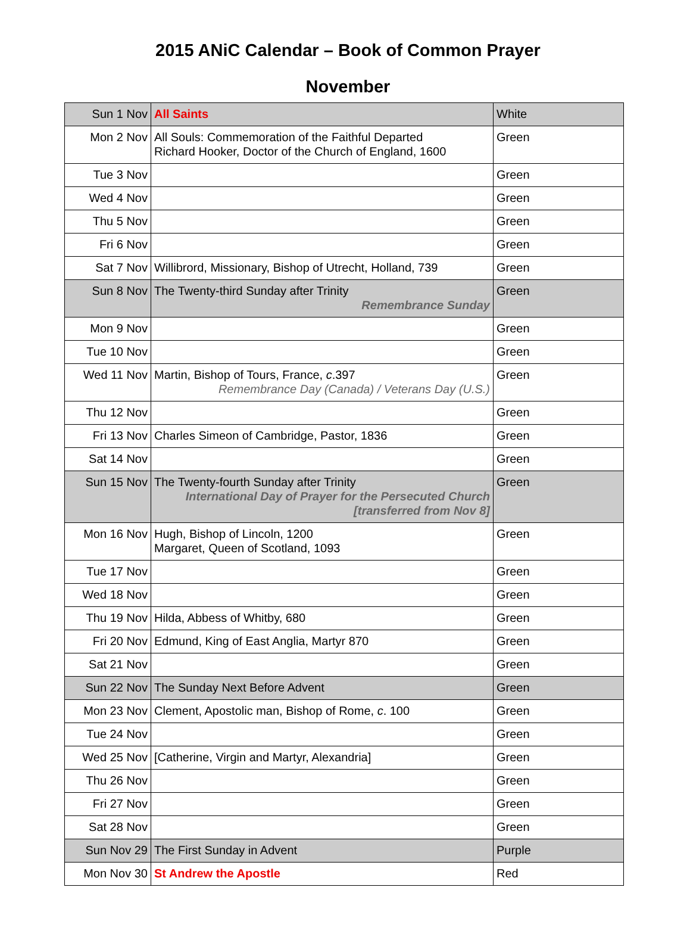2015 ANiC Calendar – Book of Common Prayer
November
| Sun 1 Nov | All Saints | White |
| Mon 2 Nov | All Souls: Commemoration of the Faithful Departed Richard Hooker, Doctor of the Church of England, 1600 | Green |
| Tue 3 Nov | | Green |
| Wed 4 Nov | | Green |
| Thu 5 Nov | | Green |
| Fri 6 Nov | | Green |
| Sat 7 Nov | Willibrord, Missionary, Bishop of Utrecht, Holland, 739 | Green |
| Sun 8 Nov | The Twenty-third Sunday after Trinity Remembrance Sunday | Green |
| Mon 9 Nov | | Green |
| Tue 10 Nov | | Green |
| Wed 11 Nov | Martin, Bishop of Tours, France, c .397 Remembrance Day (Canada) / Veterans Day (U.S.) | Green |
| Thu 12 Nov | | Green |
| Fri 13 Nov | Charles Simeon of Cambridge, Pastor, 1836 | Green |
| Sat 14 Nov | | Green |
| Sun 15 Nov | The Twenty-fourth Sunday after Trinity International Day of Prayer for the Persecuted Church [transferred from Nov 8] | Green |
| Mon 16 Nov | Hugh, Bishop of Lincoln, 1200 Margaret, Queen of Scotland, 1093 | Green |
| Tue 17 Nov | | Green |
| Wed 18 Nov | | Green |
| Thu 19 Nov | Hilda, Abbess of Whitby, 680 | Green |
| Fri 20 Nov | Edmund, King of East Anglia, Martyr 870 | Green |
| Sat 21 Nov | | Green |
| Sun 22 Nov | The Sunday Next Before Advent | Green |
| Mon 23 Nov | Clement, Apostolic man, Bishop of Rome, c . 100 | Green |
| Tue 24 Nov | | Green |
| Wed 25 Nov | [Catherine, Virgin and Martyr, Alexandria] | Green |
| Thu 26 Nov | | Green |
| Fri 27 Nov | | Green |
| Sat 28 Nov | | Green |
| Sun Nov 29 | The First Sunday in Advent | Purple |
| Mon Nov 30 | St Andrew the Apostle | Red |